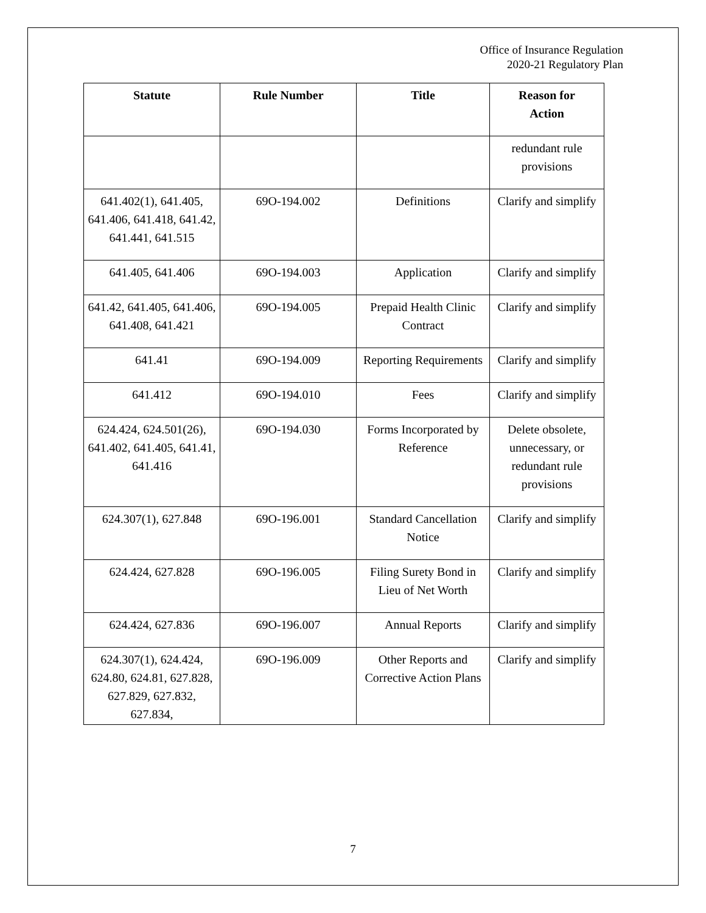Office of Insurance Regulation
2020-21 Regulatory Plan
| Statute | Rule Number | Title | Reason for Action |
| --- | --- | --- | --- |
| | | | redundant rule provisions |
| 641.402(1), 641.405, 641.406, 641.418, 641.42, 641.441, 641.515 | 69O-194.002 | Definitions | Clarify and simplify |
| 641.405, 641.406 | 69O-194.003 | Application | Clarify and simplify |
| 641.42, 641.405, 641.406, 641.408, 641.421 | 69O-194.005 | Prepaid Health Clinic Contract | Clarify and simplify |
| 641.41 | 69O-194.009 | Reporting Requirements | Clarify and simplify |
| 641.412 | 69O-194.010 | Fees | Clarify and simplify |
| 624.424, 624.501(26), 641.402, 641.405, 641.41, 641.416 | 69O-194.030 | Forms Incorporated by Reference | Delete obsolete, unnecessary, or redundant rule provisions |
| 624.307(1), 627.848 | 69O-196.001 | Standard Cancellation Notice | Clarify and simplify |
| 624.424, 627.828 | 69O-196.005 | Filing Surety Bond in Lieu of Net Worth | Clarify and simplify |
| 624.424, 627.836 | 69O-196.007 | Annual Reports | Clarify and simplify |
| 624.307(1), 624.424, 624.80, 624.81, 627.828, 627.829, 627.832, 627.834, | 69O-196.009 | Other Reports and Corrective Action Plans | Clarify and simplify |
7